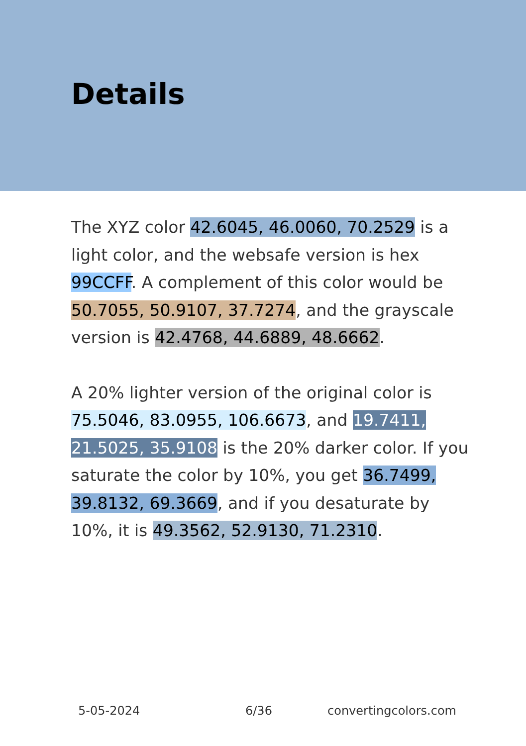Details
The XYZ color 42.6045, 46.0060, 70.2529 is a light color, and the websafe version is hex 99CCFF. A complement of this color would be 50.7055, 50.9107, 37.7274, and the grayscale version is 42.4768, 44.6889, 48.6662.
A 20% lighter version of the original color is 75.5046, 83.0955, 106.6673, and 19.7411, 21.5025, 35.9108 is the 20% darker color. If you saturate the color by 10%, you get 36.7499, 39.8132, 69.3669, and if you desaturate by 10%, it is 49.3562, 52.9130, 71.2310.
5-05-2024 6/36 convertingcolors.com